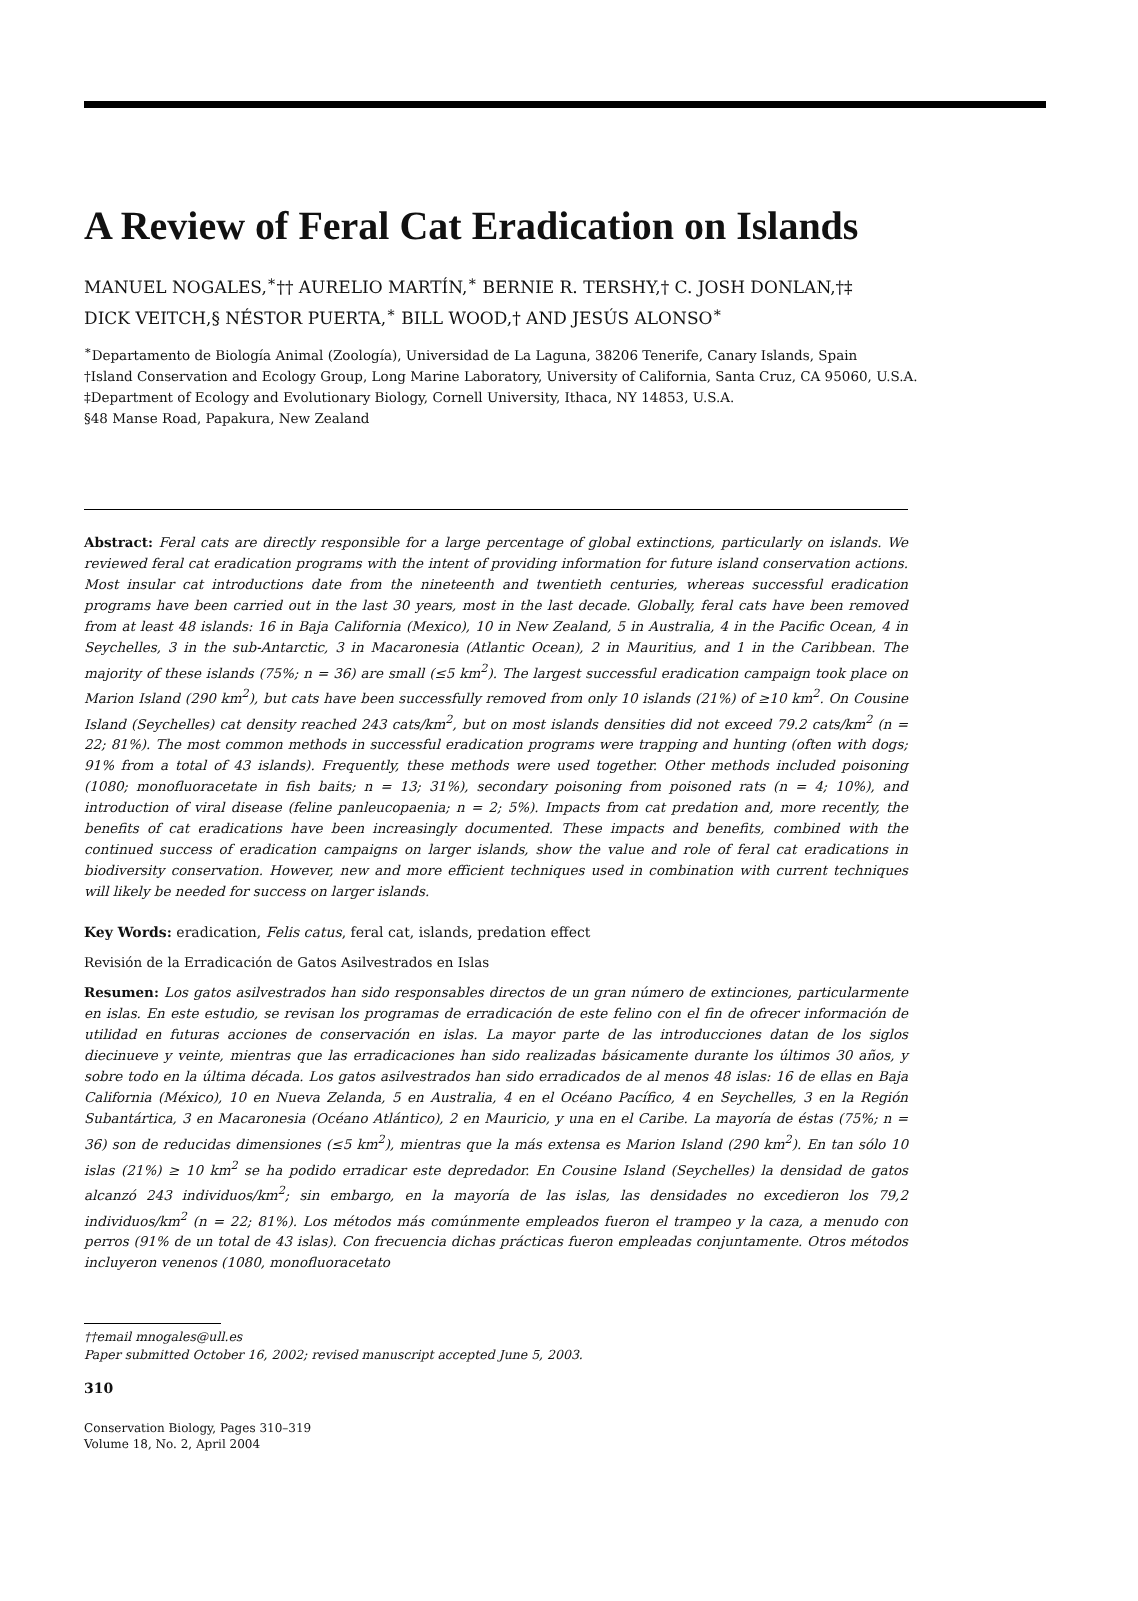A Review of Feral Cat Eradication on Islands
MANUEL NOGALES,<sup>∗</sup>†† AURELIO MARTÍN,<sup>∗</sup> BERNIE R. TERSHY,† C. JOSH DONLAN,†‡
DICK VEITCH,§ NÉSTOR PUERTA,<sup>∗</sup> BILL WOOD,† AND JESÚS ALONSO<sup>∗</sup>
<sup>∗</sup>Departamento de Biología Animal (Zoología), Universidad de La Laguna, 38206 Tenerife, Canary Islands, Spain
†Island Conservation and Ecology Group, Long Marine Laboratory, University of California, Santa Cruz, CA 95060, U.S.A.
‡Department of Ecology and Evolutionary Biology, Cornell University, Ithaca, NY 14853, U.S.A.
§48 Manse Road, Papakura, New Zealand
Abstract: Feral cats are directly responsible for a large percentage of global extinctions, particularly on islands. We reviewed feral cat eradication programs with the intent of providing information for future island conservation actions. Most insular cat introductions date from the nineteenth and twentieth centuries, whereas successful eradication programs have been carried out in the last 30 years, most in the last decade. Globally, feral cats have been removed from at least 48 islands: 16 in Baja California (Mexico), 10 in New Zealand, 5 in Australia, 4 in the Pacific Ocean, 4 in Seychelles, 3 in the sub-Antarctic, 3 in Macaronesia (Atlantic Ocean), 2 in Mauritius, and 1 in the Caribbean. The majority of these islands (75%; n = 36) are small (≤5 km<sup>2</sup>). The largest successful eradication campaign took place on Marion Island (290 km<sup>2</sup>), but cats have been successfully removed from only 10 islands (21%) of ≥10 km<sup>2</sup>. On Cousine Island (Seychelles) cat density reached 243 cats/km<sup>2</sup>, but on most islands densities did not exceed 79.2 cats/km<sup>2</sup> (n = 22; 81%). The most common methods in successful eradication programs were trapping and hunting (often with dogs; 91% from a total of 43 islands). Frequently, these methods were used together. Other methods included poisoning (1080; monofluoracetate in fish baits; n = 13; 31%), secondary poisoning from poisoned rats (n = 4; 10%), and introduction of viral disease (feline panleucopaenia; n = 2; 5%). Impacts from cat predation and, more recently, the benefits of cat eradications have been increasingly documented. These impacts and benefits, combined with the continued success of eradication campaigns on larger islands, show the value and role of feral cat eradications in biodiversity conservation. However, new and more efficient techniques used in combination with current techniques will likely be needed for success on larger islands.
Key Words: eradication, Felis catus, feral cat, islands, predation effect
Revisión de la Erradicación de Gatos Asilvestrados en Islas
Resumen: Los gatos asilvestrados han sido responsables directos de un gran número de extinciones, particularmente en islas. En este estudio, se revisan los programas de erradicación de este felino con el fin de ofrecer información de utilidad en futuras acciones de conservación en islas. La mayor parte de las introducciones datan de los siglos diecinueve y veinte, mientras que las erradicaciones han sido realizadas básicamente durante los últimos 30 años, y sobre todo en la última década. Los gatos asilvestrados han sido erradicados de al menos 48 islas: 16 de ellas en Baja California (México), 10 en Nueva Zelanda, 5 en Australia, 4 en el Océano Pacífico, 4 en Seychelles, 3 en la Región Subantártica, 3 en Macaronesia (Océano Atlántico), 2 en Mauricio, y una en el Caribe. La mayoría de éstas (75%; n = 36) son de reducidas dimensiones (≤5 km<sup>2</sup>), mientras que la más extensa es Marion Island (290 km<sup>2</sup>). En tan sólo 10 islas (21%) ≥ 10 km<sup>2</sup> se ha podido erradicar este depredador. En Cousine Island (Seychelles) la densidad de gatos alcanzó 243 individuos/km<sup>2</sup>; sin embargo, en la mayoría de las islas, las densidades no excedieron los 79,2 individuos/km<sup>2</sup> (n = 22; 81%). Los métodos más comúnmente empleados fueron el trampeo y la caza, a menudo con perros (91% de un total de 43 islas). Con frecuencia dichas prácticas fueron empleadas conjuntamente. Otros métodos incluyeron venenos (1080, monofluoracetato
††email mnogales@ull.es
Paper submitted October 16, 2002; revised manuscript accepted June 5, 2003.
310
Conservation Biology, Pages 310–319
Volume 18, No. 2, April 2004